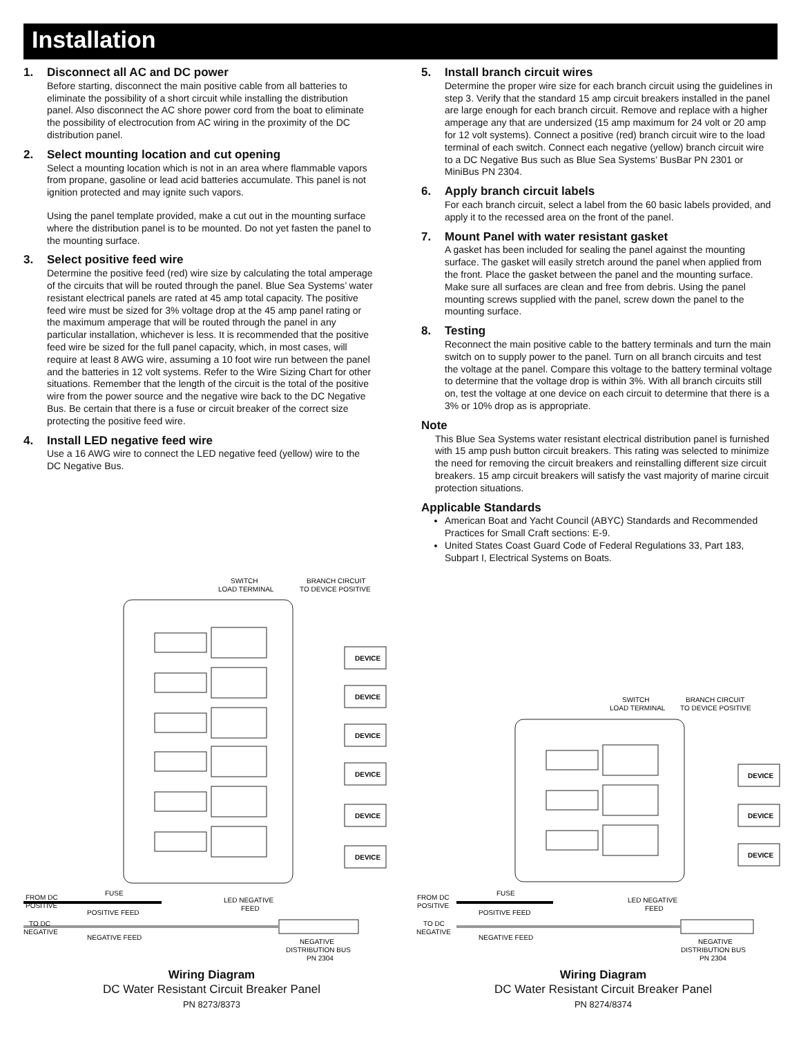Installation
1. Disconnect all AC and DC power
Before starting, disconnect the main positive cable from all batteries to eliminate the possibility of a short circuit while installing the distribution panel. Also disconnect the AC shore power cord from the boat to eliminate the possibility of electrocution from AC wiring in the proximity of the DC distribution panel.
2. Select mounting location and cut opening
Select a mounting location which is not in an area where flammable vapors from propane, gasoline or lead acid batteries accumulate. This panel is not ignition protected and may ignite such vapors.
Using the panel template provided, make a cut out in the mounting surface where the distribution panel is to be mounted. Do not yet fasten the panel to the mounting surface.
3. Select positive feed wire
Determine the positive feed (red) wire size by calculating the total amperage of the circuits that will be routed through the panel. Blue Sea Systems’ water resistant electrical panels are rated at 45 amp total capacity. The positive feed wire must be sized for 3% voltage drop at the 45 amp panel rating or the maximum amperage that will be routed through the panel in any particular installation, whichever is less. It is recommended that the positive feed wire be sized for the full panel capacity, which, in most cases, will require at least 8 AWG wire, assuming a 10 foot wire run between the panel and the batteries in 12 volt systems. Refer to the Wire Sizing Chart for other situations. Remember that the length of the circuit is the total of the positive wire from the power source and the negative wire back to the DC Negative Bus. Be certain that there is a fuse or circuit breaker of the correct size protecting the positive feed wire.
4. Install LED negative feed wire
Use a 16 AWG wire to connect the LED negative feed (yellow) wire to the DC Negative Bus.
5. Install branch circuit wires
Determine the proper wire size for each branch circuit using the guidelines in step 3. Verify that the standard 15 amp circuit breakers installed in the panel are large enough for each branch circuit. Remove and replace with a higher amperage any that are undersized (15 amp maximum for 24 volt or 20 amp for 12 volt systems). Connect a positive (red) branch circuit wire to the load terminal of each switch. Connect each negative (yellow) branch circuit wire to a DC Negative Bus such as Blue Sea Systems’ BusBar PN 2301 or MiniBus PN 2304.
6. Apply branch circuit labels
For each branch circuit, select a label from the 60 basic labels provided, and apply it to the recessed area on the front of the panel.
7. Mount Panel with water resistant gasket
A gasket has been included for sealing the panel against the mounting surface. The gasket will easily stretch around the panel when applied from the front. Place the gasket between the panel and the mounting surface. Make sure all surfaces are clean and free from debris. Using the panel mounting screws supplied with the panel, screw down the panel to the mounting surface.
8. Testing
Reconnect the main positive cable to the battery terminals and turn the main switch on to supply power to the panel. Turn on all branch circuits and test the voltage at the panel. Compare this voltage to the battery terminal voltage to determine that the voltage drop is within 3%. With all branch circuits still on, test the voltage at one device on each circuit to determine that there is a 3% or 10% drop as is appropriate.
Note
This Blue Sea Systems water resistant electrical distribution panel is furnished with 15 amp push button circuit breakers. This rating was selected to minimize the need for removing the circuit breakers and reinstalling different size circuit breakers. 15 amp circuit breakers will satisfy the vast majority of marine circuit protection situations.
Applicable Standards
American Boat and Yacht Council (ABYC) Standards and Recommended Practices for Small Craft sections: E-9.
United States Coast Guard Code of Federal Regulations 33, Part 183, Subpart I, Electrical Systems on Boats.
SWITCH
LOAD TERMINAL
BRANCH CIRCUIT
TO DEVICE POSITIVE
DEVICE
DEVICE
DEVICE
DEVICE
DEVICE
DEVICE
FUSE
FROM DC
POSITIVE
POSITIVE FEED
LED NEGATIVE
FEED
TO DC
NEGATIVE
NEGATIVE FEED
NEGATIVE
DISTRIBUTION BUS
PN 2304
Wiring Diagram
DC Water Resistant Circuit Breaker Panel
PN 8273/8373
SWITCH
LOAD TERMINAL
BRANCH CIRCUIT
TO DEVICE POSITIVE
DEVICE
DEVICE
DEVICE
FUSE
FROM DC
POSITIVE
POSITIVE FEED
LED NEGATIVE
FEED
TO DC
NEGATIVE
NEGATIVE FEED
NEGATIVE
DISTRIBUTION BUS
PN 2304
Wiring Diagram
DC Water Resistant Circuit Breaker Panel
PN 8274/8374